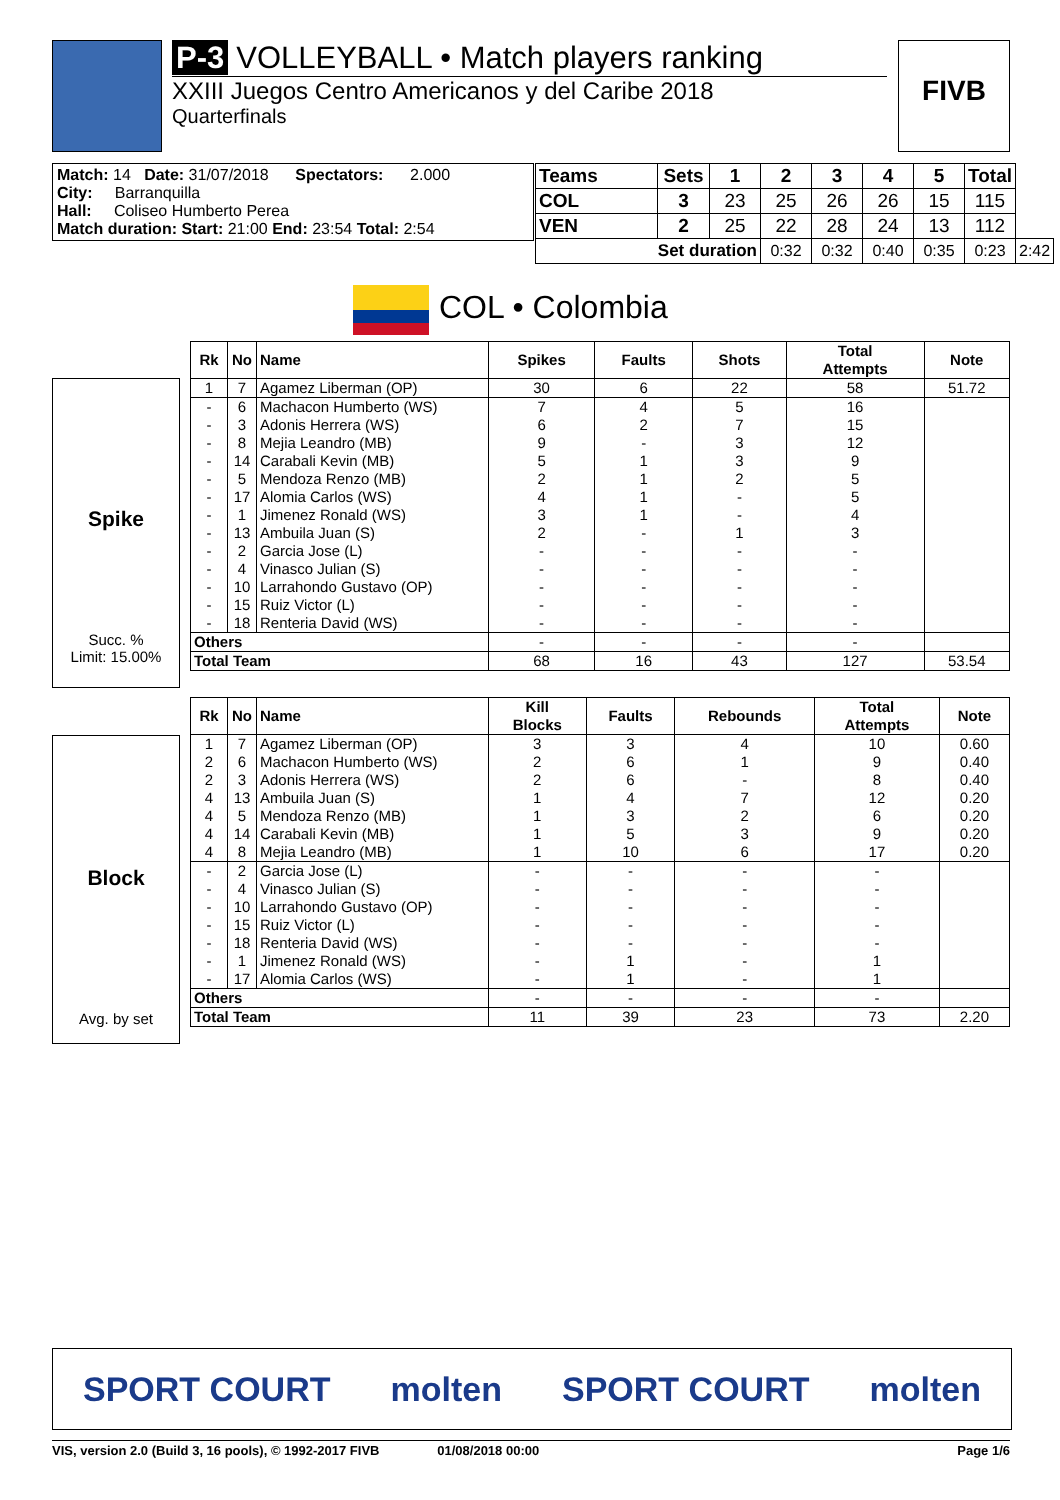P-3 VOLLEYBALL • Match players ranking
XXIII Juegos Centro Americanos y del Caribe 2018
Quarterfinals
FIVB
Match: 14 Date: 31/07/2018 Spectators: 2.000
City: Barranquilla
Hall: Coliseo Humberto Perea
Match duration: Start: 21:00 End: 23:54 Total: 2:54
| Teams | Sets | 1 | 2 | 3 | 4 | 5 | Total | |
| --- | --- | --- | --- | --- | --- | --- | --- | --- |
| COL | 3 | 23 | 25 | 26 | 26 | 15 | 115 | |
| VEN | 2 | 25 | 22 | 28 | 24 | 13 | 112 | |
| Set duration | | | 0:32 | 0:32 | 0:40 | 0:35 | 0:23 | 2:42 |
COL • Colombia
Spike
Succ. %
Limit: 15.00%
| Rk | No | Name | Spikes | Faults | Shots | Total Attempts | Note |
| --- | --- | --- | --- | --- | --- | --- | --- |
| 1 | 7 | Agamez Liberman (OP) | 30 | 6 | 22 | 58 | 51.72 |
| - | 6 | Machacon Humberto (WS) | 7 | 4 | 5 | 16 | |
| - | 3 | Adonis Herrera (WS) | 6 | 2 | 7 | 15 | |
| - | 8 | Mejia Leandro (MB) | 9 | - | 3 | 12 | |
| - | 14 | Carabali Kevin (MB) | 5 | 1 | 3 | 9 | |
| - | 5 | Mendoza Renzo (MB) | 2 | 1 | 2 | 5 | |
| - | 17 | Alomia Carlos (WS) | 4 | 1 | - | 5 | |
| - | 1 | Jimenez Ronald (WS) | 3 | 1 | - | 4 | |
| - | 13 | Ambuila Juan (S) | 2 | - | 1 | 3 | |
| - | 2 | Garcia Jose (L) | - | - | - | - | |
| - | 4 | Vinasco Julian (S) | - | - | - | - | |
| - | 10 | Larrahondo Gustavo (OP) | - | - | - | - | |
| - | 15 | Ruiz Victor (L) | - | - | - | - | |
| - | 18 | Renteria David (WS) | - | - | - | - | |
| Others | | | - | - | - | - | |
| Total Team | | | 68 | 16 | 43 | 127 | 53.54 |
Block
Avg. by set
| Rk | No | Name | Kill Blocks | Faults | Rebounds | Total Attempts | Note |
| --- | --- | --- | --- | --- | --- | --- | --- |
| 1 | 7 | Agamez Liberman (OP) | 3 | 3 | 4 | 10 | 0.60 |
| 2 | 6 | Machacon Humberto (WS) | 2 | 6 | 1 | 9 | 0.40 |
| 2 | 3 | Adonis Herrera (WS) | 2 | 6 | - | 8 | 0.40 |
| 4 | 13 | Ambuila Juan (S) | 1 | 4 | 7 | 12 | 0.20 |
| 4 | 5 | Mendoza Renzo (MB) | 1 | 3 | 2 | 6 | 0.20 |
| 4 | 14 | Carabali Kevin (MB) | 1 | 5 | 3 | 9 | 0.20 |
| 4 | 8 | Mejia Leandro (MB) | 1 | 10 | 6 | 17 | 0.20 |
| - | 2 | Garcia Jose (L) | - | - | - | - | |
| - | 4 | Vinasco Julian (S) | - | - | - | - | |
| - | 10 | Larrahondo Gustavo (OP) | - | - | - | - | |
| - | 15 | Ruiz Victor (L) | - | - | - | - | |
| - | 18 | Renteria David (WS) | - | - | - | - | |
| - | 1 | Jimenez Ronald (WS) | - | 1 | - | 1 | |
| - | 17 | Alomia Carlos (WS) | - | 1 | - | 1 | |
| Others | | | - | - | - | - | |
| Total Team | | | 11 | 39 | 23 | 73 | 2.20 |
SPORT COURT molten SPORT COURT molten
VIS, version 2.0 (Build 3, 16 pools), © 1992-2017 FIVB 01/08/2018 00:00 Page 1/6